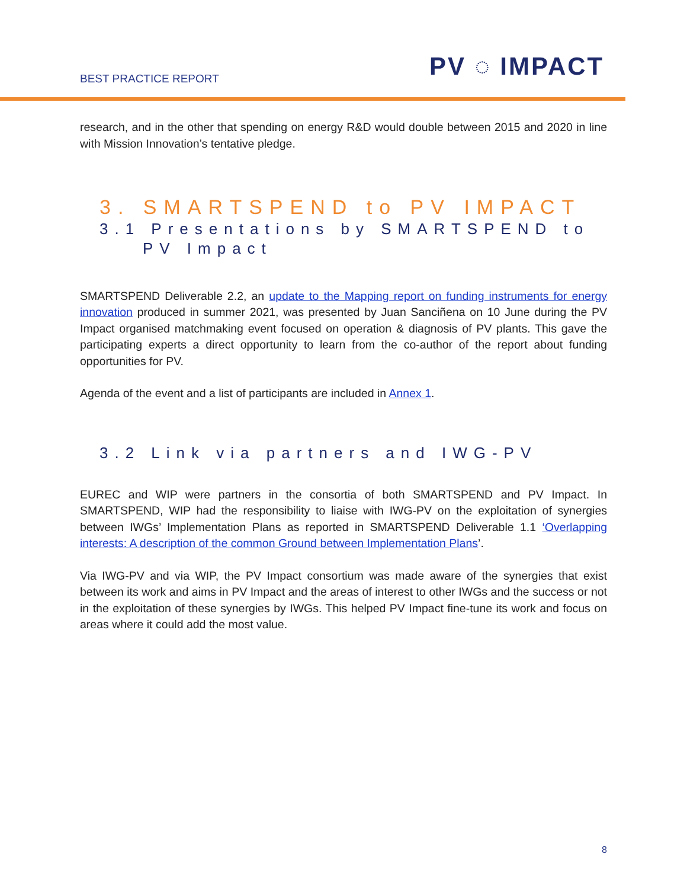BEST PRACTICE REPORT PV ◌ IMPACT
research, and in the other that spending on energy R&D would double between 2015 and 2020 in line with Mission Innovation’s tentative pledge.
3. SMARTSPEND to PV IMPACT
3.1 Presentations by SMARTSPEND to
PV Impact
SMARTSPEND Deliverable 2.2, an update to the Mapping report on funding instruments for energy innovation produced in summer 2021, was presented by Juan Sanciñena on 10 June during the PV Impact organised matchmaking event focused on operation & diagnosis of PV plants. This gave the participating experts a direct opportunity to learn from the co-author of the report about funding opportunities for PV.
Agenda of the event and a list of participants are included in Annex 1.
3.2 Link via partners and IWG-PV
EUREC and WIP were partners in the consortia of both SMARTSPEND and PV Impact. In SMARTSPEND, WIP had the responsibility to liaise with IWG-PV on the exploitation of synergies between IWGs’ Implementation Plans as reported in SMARTSPEND Deliverable 1.1 ‘Overlapping interests: A description of the common Ground between Implementation Plans’.
Via IWG-PV and via WIP, the PV Impact consortium was made aware of the synergies that exist between its work and aims in PV Impact and the areas of interest to other IWGs and the success or not in the exploitation of these synergies by IWGs. This helped PV Impact fine-tune its work and focus on areas where it could add the most value.
8